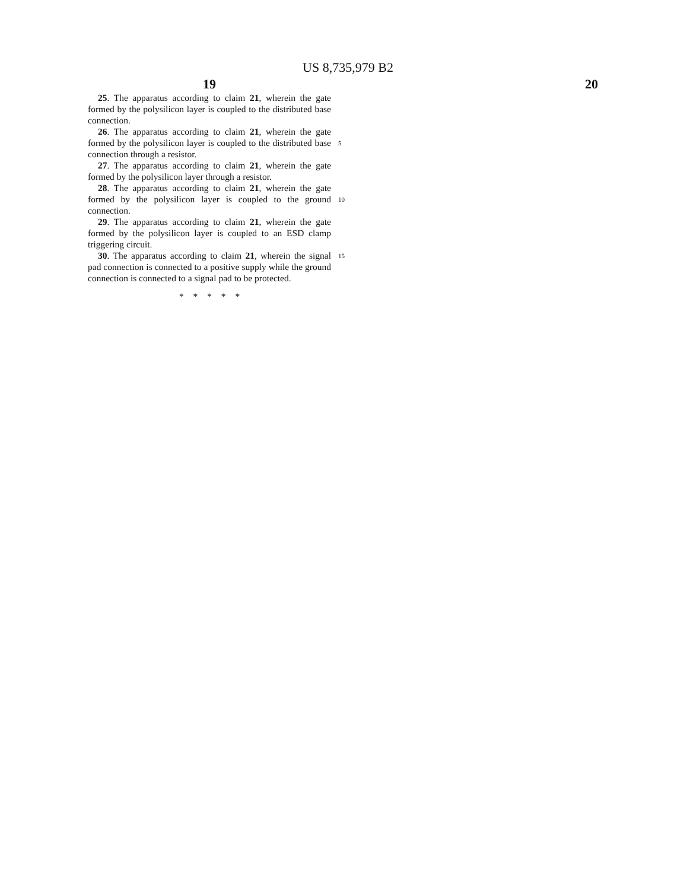US 8,735,979 B2
19 20
25. The apparatus according to claim 21, wherein the gate formed by the polysilicon layer is coupled to the distributed base connection.
26. The apparatus according to claim 21, wherein the gate formed by the polysilicon layer is coupled to the distributed base connection through a resistor.
27. The apparatus according to claim 21, wherein the gate formed by the polysilicon layer through a resistor.
28. The apparatus according to claim 21, wherein the gate formed by the polysilicon layer is coupled to the ground connection.
29. The apparatus according to claim 21, wherein the gate formed by the polysilicon layer is coupled to an ESD clamp triggering circuit.
30. The apparatus according to claim 21, wherein the signal pad connection is connected to a positive supply while the ground connection is connected to a signal pad to be protected.
* * * * *
5
10
15